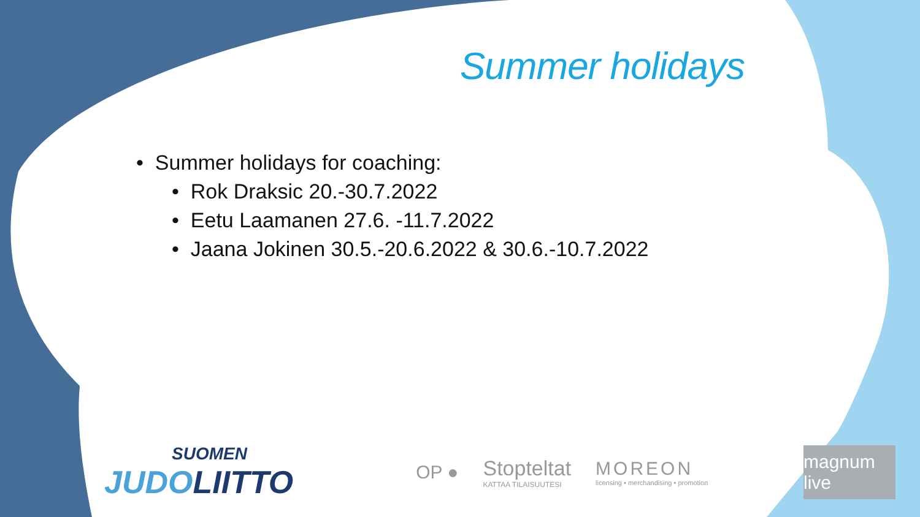Summer holidays
• Summer holidays for coaching:
• Rok Draksic 20.-30.7.2022
• Eetu Laamanen 27.6. -11.7.2022
• Jaana Jokinen 30.5.-20.6.2022 & 30.6.-10.7.2022
SUOMEN
JUDOLIITTO
OP ●
Stopteltat
KATTAA TILAISUUTESI
MOREON
licensing • merchandising • promotion
magnum live